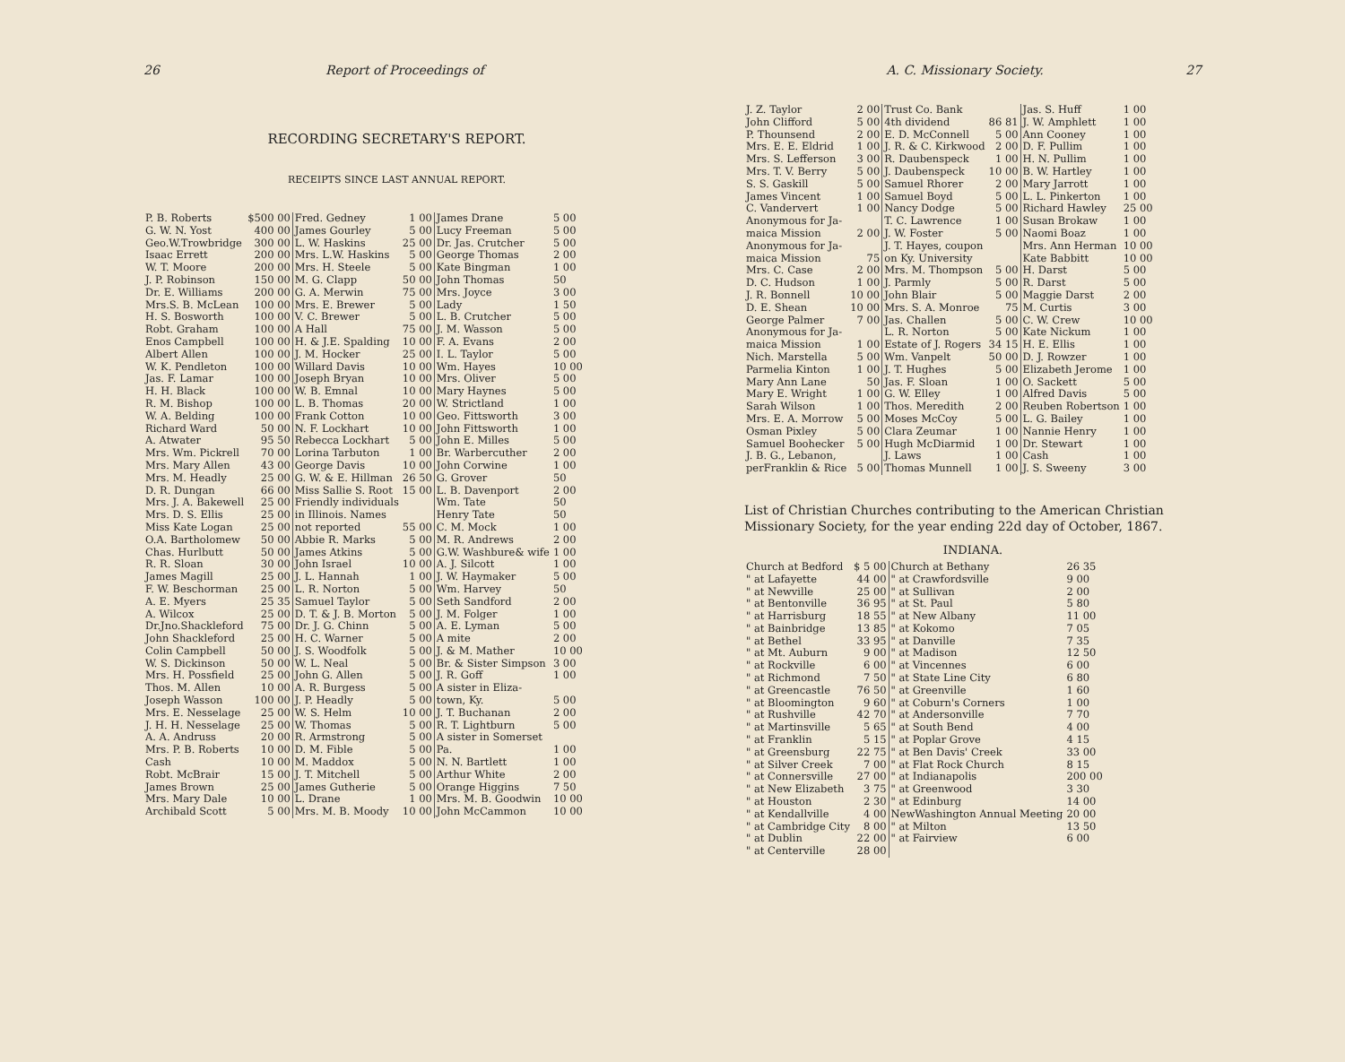26 Report of Proceedings of
RECORDING SECRETARY'S REPORT.
RECEIPTS SINCE LAST ANNUAL REPORT.
| P. B. Roberts | $500 00 | Fred. Gedney | 1 00 | James Drane | 5 00 |
| G. W. N. Yost | 400 00 | James Gourley | 5 00 | Lucy Freeman | 5 00 |
| Geo.W.Trowbridge | 300 00 | L. W. Haskins | 25 00 | Dr. Jas. Crutcher | 5 00 |
| Isaac Errett | 200 00 | Mrs. L.W. Haskins | 5 00 | George Thomas | 2 00 |
| W. T. Moore | 200 00 | Mrs. H. Steele | 5 00 | Kate Bingman | 1 00 |
| J. P. Robinson | 150 00 | M. G. Clapp | 50 00 | John Thomas | 50 |
| Dr. E. Williams | 200 00 | G. A. Merwin | 75 00 | Mrs. Joyce | 3 00 |
| Mrs.S. B. McLean | 100 00 | Mrs. E. Brewer | 5 00 | Lady | 1 50 |
| H. S. Bosworth | 100 00 | V. C. Brewer | 5 00 | L. B. Crutcher | 5 00 |
| Robt. Graham | 100 00 | A Hall | 75 00 | J. M. Wasson | 5 00 |
| Enos Campbell | 100 00 | H. & J.E. Spalding | 10 00 | F. A. Evans | 2 00 |
| Albert Allen | 100 00 | J. M. Hocker | 25 00 | I. L. Taylor | 5 00 |
| W. K. Pendleton | 100 00 | Willard Davis | 10 00 | Wm. Hayes | 10 00 |
| Jas. F. Lamar | 100 00 | Joseph Bryan | 10 00 | Mrs. Oliver | 5 00 |
| H. H. Black | 100 00 | W. B. Emnal | 10 00 | Mary Haynes | 5 00 |
| R. M. Bishop | 100 00 | L. B. Thomas | 20 00 | W. Strictland | 1 00 |
| W. A. Belding | 100 00 | Frank Cotton | 10 00 | Geo. Fittsworth | 3 00 |
| Richard Ward | 50 00 | N. F. Lockhart | 10 00 | John Fittsworth | 1 00 |
| A. Atwater | 95 50 | Rebecca Lockhart | 5 00 | John E. Milles | 5 00 |
| Mrs. Wm. Pickrell | 70 00 | Lorina Tarbuton | 1 00 | Br. Warbercuther | 2 00 |
| Mrs. Mary Allen | 43 00 | George Davis | 10 00 | John Corwine | 1 00 |
| Mrs. M. Headly | 25 00 | G. W. & E. Hillman | 26 50 | G. Grover | 50 |
| D. R. Dungan | 66 00 | Miss Sallie S. Root | 15 00 | L. B. Davenport | 2 00 |
| Mrs. J. A. Bakewell | 25 00 | Friendly individuals | | Wm. Tate | 50 |
| Mrs. D. S. Ellis | 25 00 | in Illinois. Names | | Henry Tate | 50 |
| Miss Kate Logan | 25 00 | not reported | 55 00 | C. M. Mock | 1 00 |
| O.A. Bartholomew | 50 00 | Abbie R. Marks | 5 00 | M. R. Andrews | 2 00 |
| Chas. Hurlbutt | 50 00 | James Atkins | 5 00 | G.W. Washbure& wife | 1 00 |
| R. R. Sloan | 30 00 | John Israel | 10 00 | A. J. Silcott | 1 00 |
| James Magill | 25 00 | J. L. Hannah | 1 00 | J. W. Haymaker | 5 00 |
| F. W. Beschorman | 25 00 | L. R. Norton | 5 00 | Wm. Harvey | 50 |
| A. E. Myers | 25 35 | Samuel Taylor | 5 00 | Seth Sandford | 2 00 |
| A. Wilcox | 25 00 | D. T. & J. B. Morton | 5 00 | J. M. Folger | 1 00 |
| Dr.Jno.Shackleford | 75 00 | Dr. J. G. Chinn | 5 00 | A. E. Lyman | 5 00 |
| John Shackleford | 25 00 | H. C. Warner | 5 00 | A mite | 2 00 |
| Colin Campbell | 50 00 | J. S. Woodfolk | 5 00 | J. & M. Mather | 10 00 |
| W. S. Dickinson | 50 00 | W. L. Neal | 5 00 | Br. & Sister Simpson | 3 00 |
| Mrs. H. Possfield | 25 00 | John G. Allen | 5 00 | J. R. Goff | 1 00 |
| Thos. M. Allen | 10 00 | A. R. Burgess | 5 00 | A sister in Eliza- | |
| Joseph Wasson | 100 00 | J. P. Headly | 5 00 | town, Ky. | 5 00 |
| Mrs. E. Nesselage | 25 00 | W. S. Helm | 10 00 | J. T. Buchanan | 2 00 |
| J. H. H. Nesselage | 25 00 | W. Thomas | 5 00 | R. T. Lightburn | 5 00 |
| A. A. Andruss | 20 00 | R. Armstrong | 5 00 | A sister in Somerset | |
| Mrs. P. B. Roberts | 10 00 | D. M. Fible | 5 00 | Pa. | 1 00 |
| Cash | 10 00 | M. Maddox | 5 00 | N. N. Bartlett | 1 00 |
| Robt. McBrair | 15 00 | J. T. Mitchell | 5 00 | Arthur White | 2 00 |
| James Brown | 25 00 | James Gutherie | 5 00 | Orange Higgins | 7 50 |
| Mrs. Mary Dale | 10 00 | L. Drane | 1 00 | Mrs. M. B. Goodwin | 10 00 |
| Archibald Scott | 5 00 | Mrs. M. B. Moody | 10 00 | John McCammon | 10 00 |
A. C. Missionary Society. 27
| J. Z. Taylor | 2 00 | Trust Co. Bank | | Jas. S. Huff | 1 00 |
| John Clifford | 5 00 | 4th dividend | 86 81 | J. W. Amphlett | 1 00 |
| P. Thounsend | 2 00 | E. D. McConnell | 5 00 | Ann Cooney | 1 00 |
| Mrs. E. E. Eldrid | 1 00 | J. R. & C. Kirkwood | 2 00 | D. F. Pullim | 1 00 |
| Mrs. S. Lefferson | 3 00 | R. Daubenspeck | 1 00 | H. N. Pullim | 1 00 |
| Mrs. T. V. Berry | 5 00 | J. Daubenspeck | 10 00 | B. W. Hartley | 1 00 |
| S. S. Gaskill | 5 00 | Samuel Rhorer | 2 00 | Mary Jarrott | 1 00 |
| James Vincent | 1 00 | Samuel Boyd | 5 00 | L. L. Pinkerton | 1 00 |
| C. Vandervert | 1 00 | Nancy Dodge | 5 00 | Richard Hawley | 25 00 |
| Anonymous for Ja- | | T. C. Lawrence | 1 00 | Susan Brokaw | 1 00 |
| maica Mission | 2 00 | J. W. Foster | 5 00 | Naomi Boaz | 1 00 |
| Anonymous for Ja- | | J. T. Hayes, coupon | | Mrs. Ann Herman | 10 00 |
| maica Mission | 75 | on Ky. University | | Kate Babbitt | 10 00 |
| Mrs. C. Case | 2 00 | Mrs. M. Thompson | 5 00 | H. Darst | 5 00 |
| D. C. Hudson | 1 00 | J. Parmly | 5 00 | R. Darst | 5 00 |
| J. R. Bonnell | 10 00 | John Blair | 5 00 | Maggie Darst | 2 00 |
| D. E. Shean | 10 00 | Mrs. S. A. Monroe | 75 | M. Curtis | 3 00 |
| George Palmer | 7 00 | Jas. Challen | 5 00 | C. W. Crew | 10 00 |
| Anonymous for Ja- | | L. R. Norton | 5 00 | Kate Nickum | 1 00 |
| maica Mission | 1 00 | Estate of J. Rogers | 34 15 | H. E. Ellis | 1 00 |
| Nich. Marstella | 5 00 | Wm. Vanpelt | 50 00 | D. J. Rowzer | 1 00 |
| Parmelia Kinton | 1 00 | J. T. Hughes | 5 00 | Elizabeth Jerome | 1 00 |
| Mary Ann Lane | 50 | Jas. F. Sloan | 1 00 | O. Sackett | 5 00 |
| Mary E. Wright | 1 00 | G. W. Elley | 1 00 | Alfred Davis | 5 00 |
| Sarah Wilson | 1 00 | Thos. Meredith | 2 00 | Reuben Robertson | 1 00 |
| Mrs. E. A. Morrow | 5 00 | Moses McCoy | 5 00 | L. G. Bailey | 1 00 |
| Osman Pixley | 5 00 | Clara Zeumar | 1 00 | Nannie Henry | 1 00 |
| Samuel Boohecker | 5 00 | Hugh McDiarmid | 1 00 | Dr. Stewart | 1 00 |
| J. B. G., Lebanon, | | J. Laws | 1 00 | Cash | 1 00 |
| perFranklin & Rice | 5 00 | Thomas Munnell | 1 00 | J. S. Sweeny | 3 00 |
List of Christian Churches contributing to the American Christian Missionary Society, for the year ending 22d day of October, 1867.
INDIANA.
| Church at Bedford | $ 5 00 | Church at Bethany | 26 35 |
| " at Lafayette | 44 00 | " at Crawfordsville | 9 00 |
| " at Newville | 25 00 | " at Sullivan | 2 00 |
| " at Bentonville | 36 95 | " at St. Paul | 5 80 |
| " at Harrisburg | 18 55 | " at New Albany | 11 00 |
| " at Bainbridge | 13 85 | " at Kokomo | 7 05 |
| " at Bethel | 33 95 | " at Danville | 7 35 |
| " at Mt. Auburn | 9 00 | " at Madison | 12 50 |
| " at Rockville | 6 00 | " at Vincennes | 6 00 |
| " at Richmond | 7 50 | " at State Line City | 6 80 |
| " at Greencastle | 76 50 | " at Greenville | 1 60 |
| " at Bloomington | 9 60 | " at Coburn's Corners | 1 00 |
| " at Rushville | 42 70 | " at Andersonville | 7 70 |
| " at Martinsville | 5 65 | " at South Bend | 4 00 |
| " at Franklin | 5 15 | " at Poplar Grove | 4 15 |
| " at Greensburg | 22 75 | " at Ben Davis' Creek | 33 00 |
| " at Silver Creek | 7 00 | " at Flat Rock Church | 8 15 |
| " at Connersville | 27 00 | " at Indianapolis | 200 00 |
| " at New Elizabeth | 3 75 | " at Greenwood | 3 30 |
| " at Houston | 2 30 | " at Edinburg | 14 00 |
| " at Kendallville | 4 00 | NewWashington Annual Meeting | 20 00 |
| " at Cambridge City | 8 00 | " at Milton | 13 50 |
| " at Dublin | 22 00 | " at Fairview | 6 00 |
| " at Centerville | 28 00 | | |